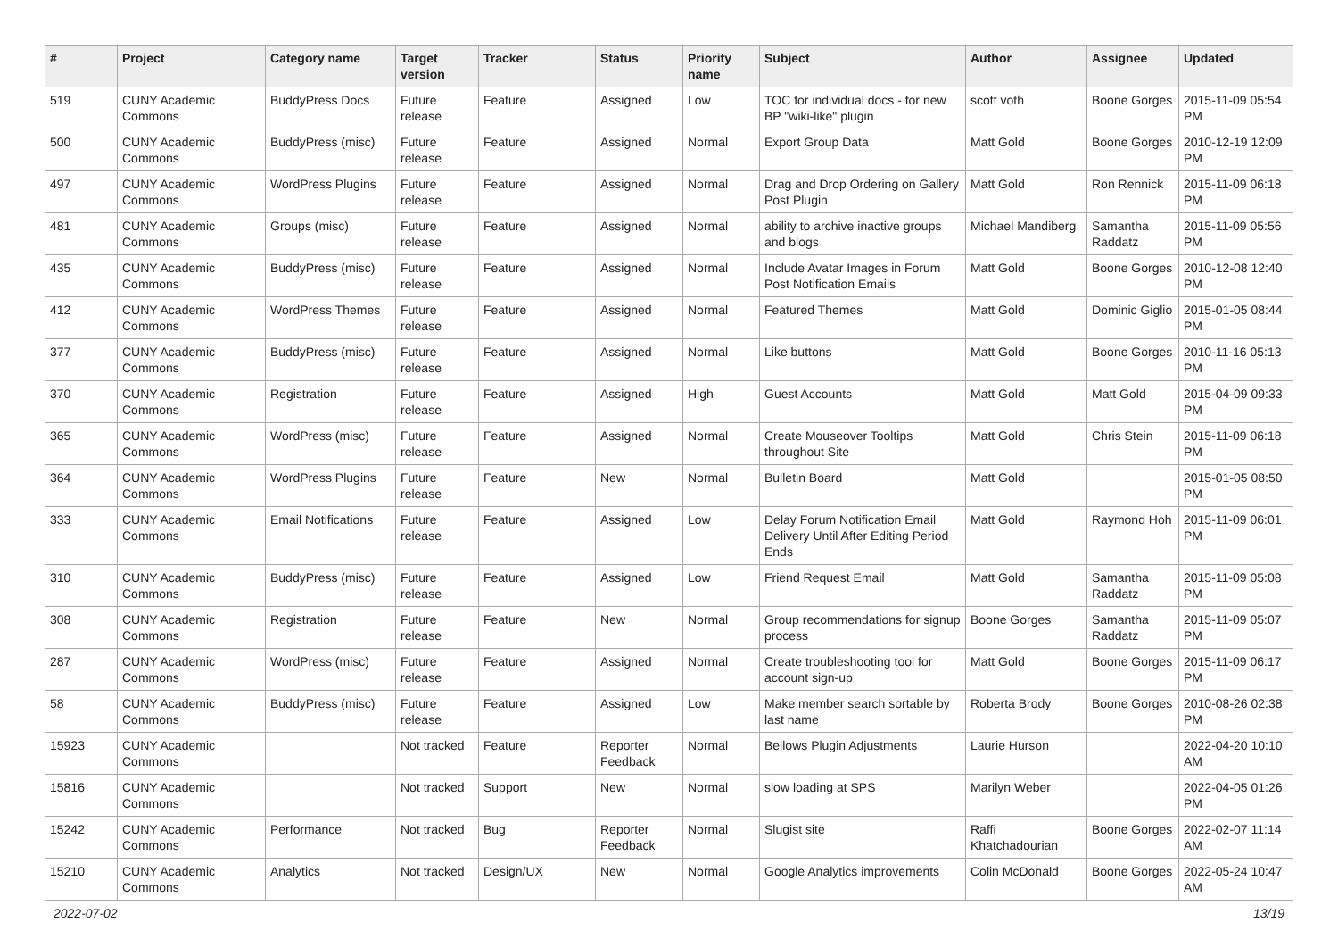| # | Project | Category name | Target version | Tracker | Status | Priority name | Subject | Author | Assignee | Updated |
| --- | --- | --- | --- | --- | --- | --- | --- | --- | --- | --- |
| 519 | CUNY Academic Commons | BuddyPress Docs | Future release | Feature | Assigned | Low | TOC for individual docs - for new BP "wiki-like" plugin | scott voth | Boone Gorges | 2015-11-09 05:54 PM |
| 500 | CUNY Academic Commons | BuddyPress (misc) | Future release | Feature | Assigned | Normal | Export Group Data | Matt Gold | Boone Gorges | 2010-12-19 12:09 PM |
| 497 | CUNY Academic Commons | WordPress Plugins | Future release | Feature | Assigned | Normal | Drag and Drop Ordering on Gallery Post Plugin | Matt Gold | Ron Rennick | 2015-11-09 06:18 PM |
| 481 | CUNY Academic Commons | Groups (misc) | Future release | Feature | Assigned | Normal | ability to archive inactive groups and blogs | Michael Mandiberg | Samantha Raddatz | 2015-11-09 05:56 PM |
| 435 | CUNY Academic Commons | BuddyPress (misc) | Future release | Feature | Assigned | Normal | Include Avatar Images in Forum Post Notification Emails | Matt Gold | Boone Gorges | 2010-12-08 12:40 PM |
| 412 | CUNY Academic Commons | WordPress Themes | Future release | Feature | Assigned | Normal | Featured Themes | Matt Gold | Dominic Giglio | 2015-01-05 08:44 PM |
| 377 | CUNY Academic Commons | BuddyPress (misc) | Future release | Feature | Assigned | Normal | Like buttons | Matt Gold | Boone Gorges | 2010-11-16 05:13 PM |
| 370 | CUNY Academic Commons | Registration | Future release | Feature | Assigned | High | Guest Accounts | Matt Gold | Matt Gold | 2015-04-09 09:33 PM |
| 365 | CUNY Academic Commons | WordPress (misc) | Future release | Feature | Assigned | Normal | Create Mouseover Tooltips throughout Site | Matt Gold | Chris Stein | 2015-11-09 06:18 PM |
| 364 | CUNY Academic Commons | WordPress Plugins | Future release | Feature | New | Normal | Bulletin Board | Matt Gold | | 2015-01-05 08:50 PM |
| 333 | CUNY Academic Commons | Email Notifications | Future release | Feature | Assigned | Low | Delay Forum Notification Email Delivery Until After Editing Period Ends | Matt Gold | Raymond Hoh | 2015-11-09 06:01 PM |
| 310 | CUNY Academic Commons | BuddyPress (misc) | Future release | Feature | Assigned | Low | Friend Request Email | Matt Gold | Samantha Raddatz | 2015-11-09 05:08 PM |
| 308 | CUNY Academic Commons | Registration | Future release | Feature | New | Normal | Group recommendations for signup process | Boone Gorges | Samantha Raddatz | 2015-11-09 05:07 PM |
| 287 | CUNY Academic Commons | WordPress (misc) | Future release | Feature | Assigned | Normal | Create troubleshooting tool for account sign-up | Matt Gold | Boone Gorges | 2015-11-09 06:17 PM |
| 58 | CUNY Academic Commons | BuddyPress (misc) | Future release | Feature | Assigned | Low | Make member search sortable by last name | Roberta Brody | Boone Gorges | 2010-08-26 02:38 PM |
| 15923 | CUNY Academic Commons | | Not tracked | Feature | Reporter Feedback | Normal | Bellows Plugin Adjustments | Laurie Hurson | | 2022-04-20 10:10 AM |
| 15816 | CUNY Academic Commons | | Not tracked | Support | New | Normal | slow loading at SPS | Marilyn Weber | | 2022-04-05 01:26 PM |
| 15242 | CUNY Academic Commons | Performance | Not tracked | Bug | Reporter Feedback | Normal | Slugist site | Raffi Khatchadourian | Boone Gorges | 2022-02-07 11:14 AM |
| 15210 | CUNY Academic Commons | Analytics | Not tracked | Design/UX | New | Normal | Google Analytics improvements | Colin McDonald | Boone Gorges | 2022-05-24 10:47 AM |
2022-07-02 13/19